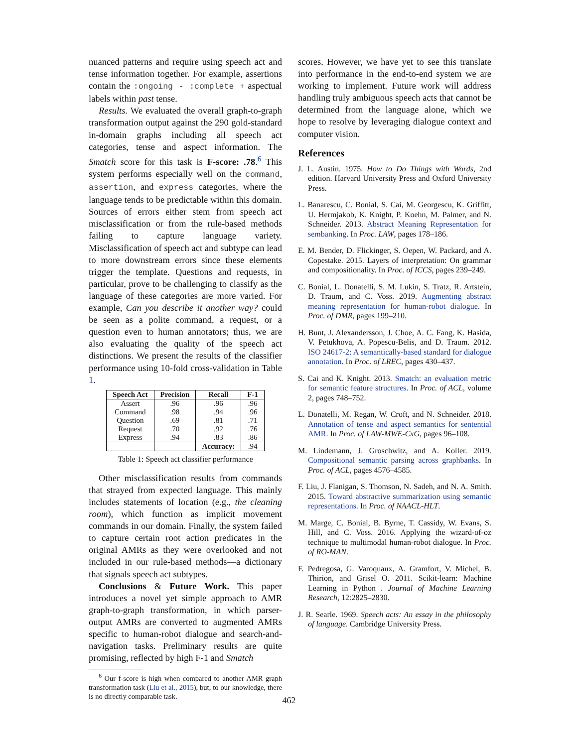nuanced patterns and require using speech act and tense information together. For example, assertions contain the :ongoing - :complete + aspectual labels within past tense.
Results. We evaluated the overall graph-to-graph transformation output against the 290 gold-standard in-domain graphs including all speech act categories, tense and aspect information. The Smatch score for this task is F-score: .78.<sup>6</sup> This system performs especially well on the command, assertion, and express categories, where the language tends to be predictable within this domain. Sources of errors either stem from speech act misclassification or from the rule-based methods failing to capture language variety. Misclassification of speech act and subtype can lead to more downstream errors since these elements trigger the template. Questions and requests, in particular, prove to be challenging to classify as the language of these categories are more varied. For example, Can you describe it another way? could be seen as a polite command, a request, or a question even to human annotators; thus, we are also evaluating the quality of the speech act distinctions. We present the results of the classifier performance using 10-fold cross-validation in Table 1.
| Speech Act | Precision | Recall | F-1 |
| --- | --- | --- | --- |
| Assert | .96 | .96 | .96 |
| Command | .98 | .94 | .96 |
| Question | .69 | .81 | .71 |
| Request | .70 | .92 | .76 |
| Express | .94 | .83 | .86 |
| | | Accuracy: | .94 |
Table 1: Speech act classifier performance
Other misclassification results from commands that strayed from expected language. This mainly includes statements of location (e.g., the cleaning room), which function as implicit movement commands in our domain. Finally, the system failed to capture certain root action predicates in the original AMRs as they were overlooked and not included in our rule-based methods—a dictionary that signals speech act subtypes.
Conclusions & Future Work. This paper introduces a novel yet simple approach to AMR graph-to-graph transformation, in which parser-output AMRs are converted to augmented AMRs specific to human-robot dialogue and search-and-navigation tasks. Preliminary results are quite promising, reflected by high F-1 and Smatch
<sup>6</sup> Our f-score is high when compared to another AMR graph transformation task (Liu et al., 2015), but, to our knowledge, there is no directly comparable task.
scores. However, we have yet to see this translate into performance in the end-to-end system we are working to implement. Future work will address handling truly ambiguous speech acts that cannot be determined from the language alone, which we hope to resolve by leveraging dialogue context and computer vision.
References
J. L. Austin. 1975. How to Do Things with Words, 2nd edition. Harvard University Press and Oxford University Press.
L. Banarescu, C. Bonial, S. Cai, M. Georgescu, K. Griffitt, U. Hermjakob, K. Knight, P. Koehn, M. Palmer, and N. Schneider. 2013. Abstract Meaning Representation for sembanking. In Proc. LAW, pages 178–186.
E. M. Bender, D. Flickinger, S. Oepen, W. Packard, and A. Copestake. 2015. Layers of interpretation: On grammar and compositionality. In Proc. of ICCS, pages 239–249.
C. Bonial, L. Donatelli, S. M. Lukin, S. Tratz, R. Artstein, D. Traum, and C. Voss. 2019. Augmenting abstract meaning representation for human-robot dialogue. In Proc. of DMR, pages 199–210.
H. Bunt, J. Alexandersson, J. Choe, A. C. Fang, K. Hasida, V. Petukhova, A. Popescu-Belis, and D. Traum. 2012. ISO 24617-2: A semantically-based standard for dialogue annotation. In Proc. of LREC, pages 430–437.
S. Cai and K. Knight. 2013. Smatch: an evaluation metric for semantic feature structures. In Proc. of ACL, volume 2, pages 748–752.
L. Donatelli, M. Regan, W. Croft, and N. Schneider. 2018. Annotation of tense and aspect semantics for sentential AMR. In Proc. of LAW-MWE-CxG, pages 96–108.
M. Lindemann, J. Groschwitz, and A. Koller. 2019. Compositional semantic parsing across graphbanks. In Proc. of ACL, pages 4576–4585.
F. Liu, J. Flanigan, S. Thomson, N. Sadeh, and N. A. Smith. 2015. Toward abstractive summarization using semantic representations. In Proc. of NAACL-HLT.
M. Marge, C. Bonial, B. Byrne, T. Cassidy, W. Evans, S. Hill, and C. Voss. 2016. Applying the wizard-of-oz technique to multimodal human-robot dialogue. In Proc. of RO-MAN.
F. Pedregosa, G. Varoquaux, A. Gramfort, V. Michel, B. Thirion, and Grisel O. 2011. Scikit-learn: Machine Learning in Python . Journal of Machine Learning Research, 12:2825–2830.
J. R. Searle. 1969. Speech acts: An essay in the philosophy of language. Cambridge University Press.
462